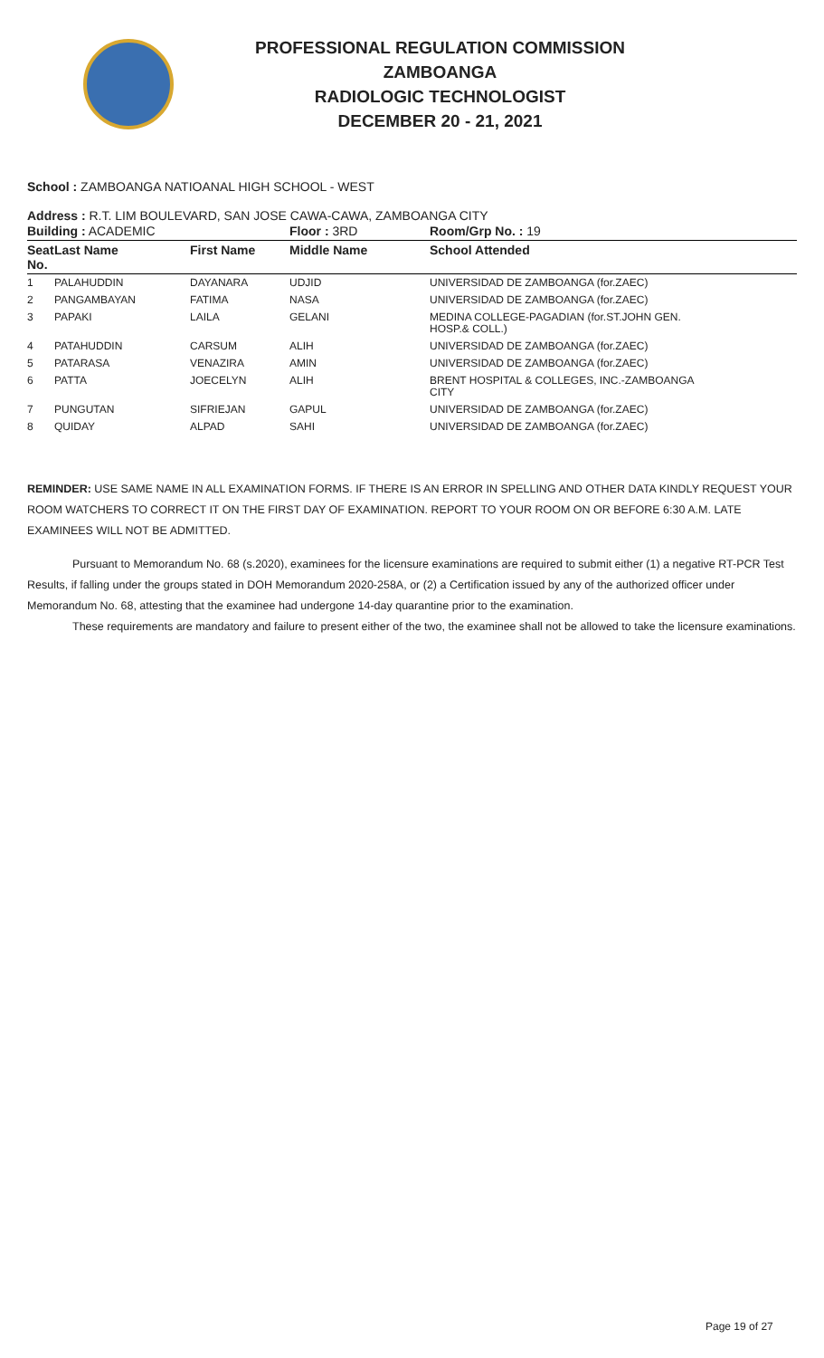PROFESSIONAL REGULATION COMMISSION
ZAMBOANGA
RADIOLOGIC TECHNOLOGIST
DECEMBER 20 - 21, 2021
School : ZAMBOANGA NATIOANAL HIGH SCHOOL - WEST
Address : R.T. LIM BOULEVARD, SAN JOSE CAWA-CAWA, ZAMBOANGA CITY
| Building : ACADEMIC | | | Floor : 3RD | Room/Grp No. : 19 |
| Seat No. | Last Name | First Name | Middle Name | School Attended |
| 1 | PALAHUDDIN | DAYANARA | UDJID | UNIVERSIDAD DE ZAMBOANGA (for.ZAEC) |
| 2 | PANGAMBAYAN | FATIMA | NASA | UNIVERSIDAD DE ZAMBOANGA (for.ZAEC) |
| 3 | PAPAKI | LAILA | GELANI | MEDINA COLLEGE-PAGADIAN (for.ST.JOHN GEN. HOSP.& COLL.) |
| 4 | PATAHUDDIN | CARSUM | ALIH | UNIVERSIDAD DE ZAMBOANGA (for.ZAEC) |
| 5 | PATARASA | VENAZIRA | AMIN | UNIVERSIDAD DE ZAMBOANGA (for.ZAEC) |
| 6 | PATTA | JOECELYN | ALIH | BRENT HOSPITAL & COLLEGES, INC.-ZAMBOANGA CITY |
| 7 | PUNGUTAN | SIFRIEJAN | GAPUL | UNIVERSIDAD DE ZAMBOANGA (for.ZAEC) |
| 8 | QUIDAY | ALPAD | SAHI | UNIVERSIDAD DE ZAMBOANGA (for.ZAEC) |
REMINDER: USE SAME NAME IN ALL EXAMINATION FORMS. IF THERE IS AN ERROR IN SPELLING AND OTHER DATA KINDLY REQUEST YOUR ROOM WATCHERS TO CORRECT IT ON THE FIRST DAY OF EXAMINATION. REPORT TO YOUR ROOM ON OR BEFORE 6:30 A.M. LATE EXAMINEES WILL NOT BE ADMITTED.
Pursuant to Memorandum No. 68 (s.2020), examinees for the licensure examinations are required to submit either (1) a negative RT-PCR Test Results, if falling under the groups stated in DOH Memorandum 2020-258A, or (2) a Certification issued by any of the authorized officer under Memorandum No. 68, attesting that the examinee had undergone 14-day quarantine prior to the examination.
These requirements are mandatory and failure to present either of the two, the examinee shall not be allowed to take the licensure examinations.
Page 19 of 27